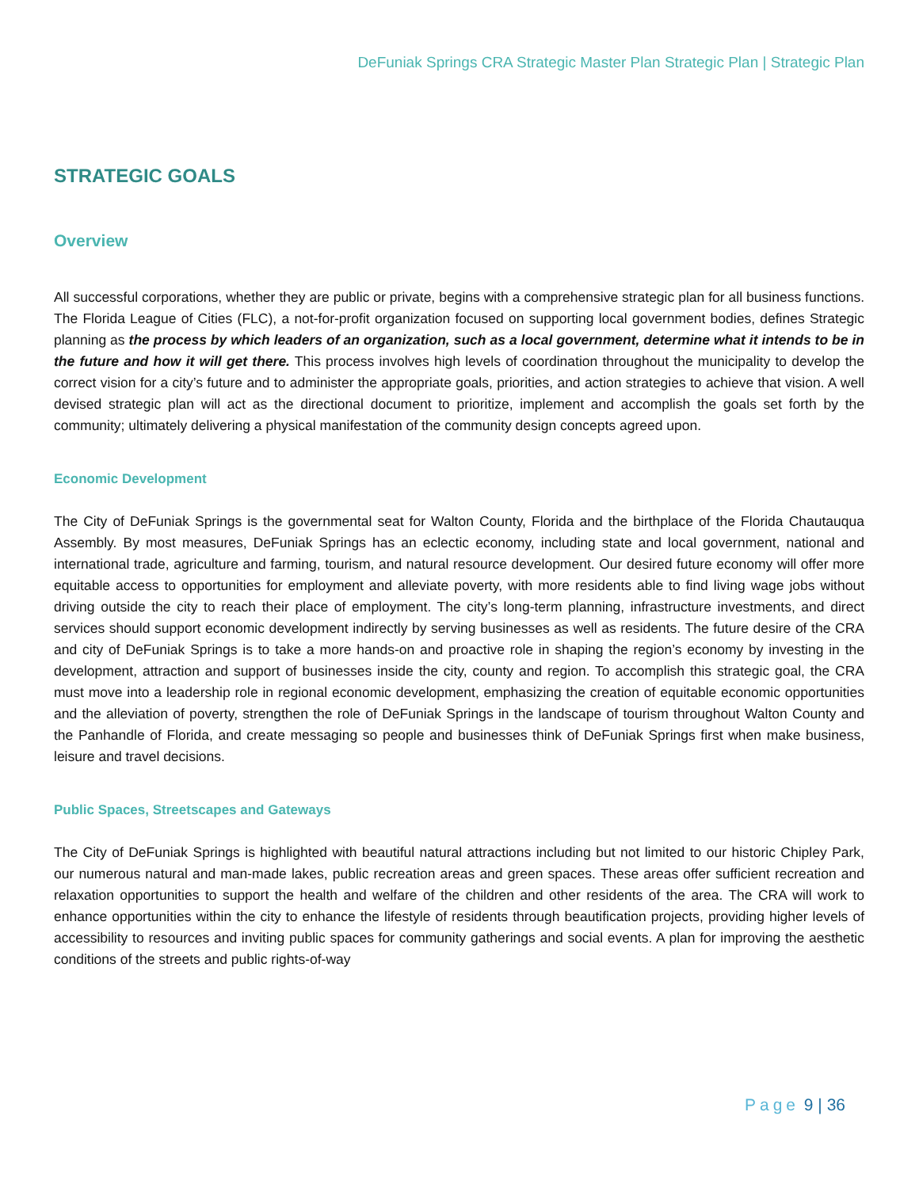DeFuniak Springs CRA Strategic Master Plan Strategic Plan | Strategic Plan
STRATEGIC GOALS
Overview
All successful corporations, whether they are public or private, begins with a comprehensive strategic plan for all business functions. The Florida League of Cities (FLC), a not-for-profit organization focused on supporting local government bodies, defines Strategic planning as the process by which leaders of an organization, such as a local government, determine what it intends to be in the future and how it will get there. This process involves high levels of coordination throughout the municipality to develop the correct vision for a city’s future and to administer the appropriate goals, priorities, and action strategies to achieve that vision. A well devised strategic plan will act as the directional document to prioritize, implement and accomplish the goals set forth by the community; ultimately delivering a physical manifestation of the community design concepts agreed upon.
Economic Development
The City of DeFuniak Springs is the governmental seat for Walton County, Florida and the birthplace of the Florida Chautauqua Assembly. By most measures, DeFuniak Springs has an eclectic economy, including state and local government, national and international trade, agriculture and farming, tourism, and natural resource development. Our desired future economy will offer more equitable access to opportunities for employment and alleviate poverty, with more residents able to find living wage jobs without driving outside the city to reach their place of employment. The city’s long-term planning, infrastructure investments, and direct services should support economic development indirectly by serving businesses as well as residents. The future desire of the CRA and city of DeFuniak Springs is to take a more hands-on and proactive role in shaping the region’s economy by investing in the development, attraction and support of businesses inside the city, county and region. To accomplish this strategic goal, the CRA must move into a leadership role in regional economic development, emphasizing the creation of equitable economic opportunities and the alleviation of poverty, strengthen the role of DeFuniak Springs in the landscape of tourism throughout Walton County and the Panhandle of Florida, and create messaging so people and businesses think of DeFuniak Springs first when make business, leisure and travel decisions.
Public Spaces, Streetscapes and Gateways
The City of DeFuniak Springs is highlighted with beautiful natural attractions including but not limited to our historic Chipley Park, our numerous natural and man-made lakes, public recreation areas and green spaces. These areas offer sufficient recreation and relaxation opportunities to support the health and welfare of the children and other residents of the area. The CRA will work to enhance opportunities within the city to enhance the lifestyle of residents through beautification projects, providing higher levels of accessibility to resources and inviting public spaces for community gatherings and social events. A plan for improving the aesthetic conditions of the streets and public rights-of-way
Page 9 | 36